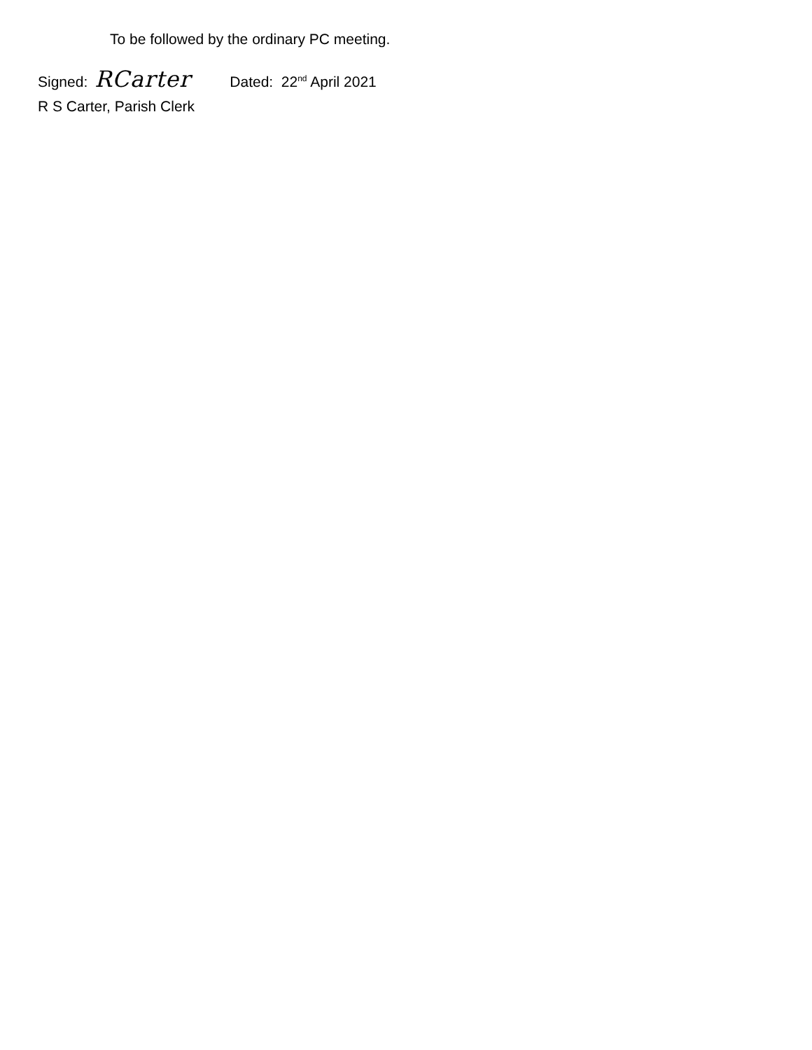To be followed by the ordinary PC meeting.
Signed: RCarter Dated: 22<sup>nd</sup> April 2021
R S Carter, Parish Clerk